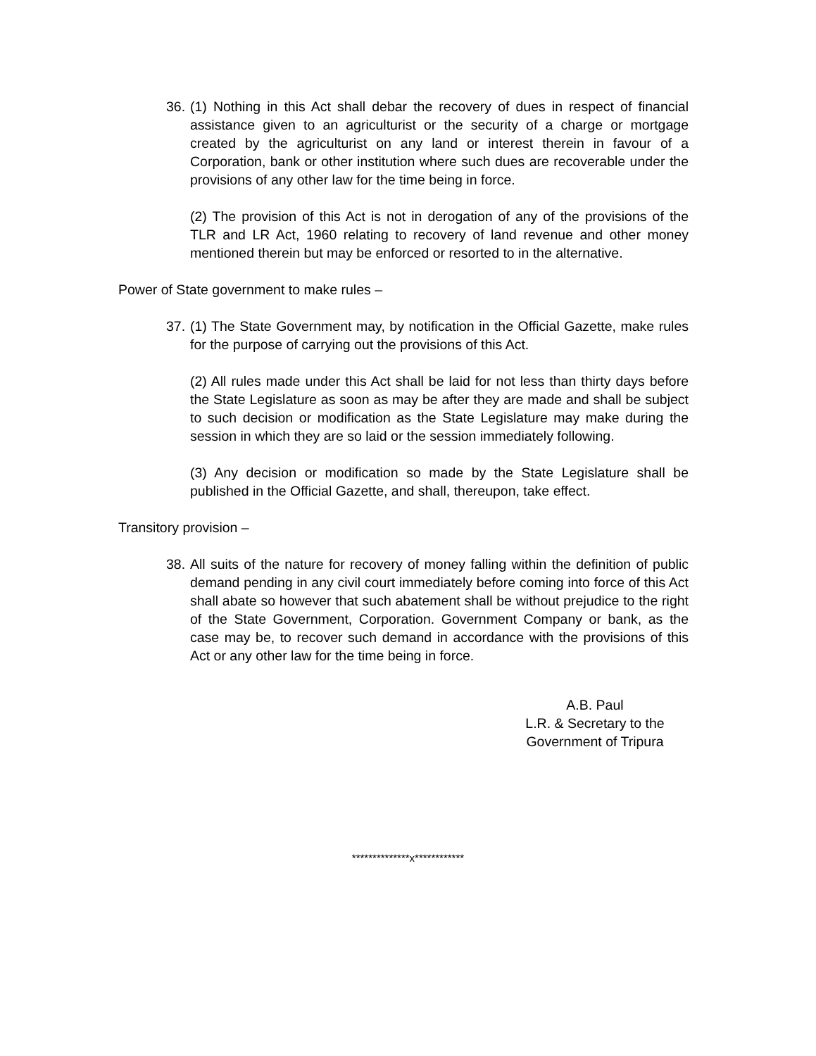36.
(1) Nothing in this Act shall debar the recovery of dues in respect of financial assistance given to an agriculturist or the security of a charge or mortgage created by the agriculturist on any land or interest therein in favour of a Corporation, bank or other institution where such dues are recoverable under the provisions of any other law for the time being in force.
(2) The provision of this Act is not in derogation of any of the provisions of the TLR and LR Act, 1960 relating to recovery of land revenue and other money mentioned therein but may be enforced or resorted to in the alternative.
Power of State government to make rules –
37.
(1) The State Government may, by notification in the Official Gazette, make rules for the purpose of carrying out the provisions of this Act.
(2) All rules made under this Act shall be laid for not less than thirty days before the State Legislature as soon as may be after they are made and shall be subject to such decision or modification as the State Legislature may make during the session in which they are so laid or the session immediately following.
(3) Any decision or modification so made by the State Legislature shall be published in the Official Gazette, and shall, thereupon, take effect.
Transitory provision –
38.
All suits of the nature for recovery of money falling within the definition of public demand pending in any civil court immediately before coming into force of this Act shall abate so however that such abatement shall be without prejudice to the right of the State Government, Corporation. Government Company or bank, as the case may be, to recover such demand in accordance with the provisions of this Act or any other law for the time being in force.
A.B. Paul
L.R. & Secretary to the
Government of Tripura
**************x************